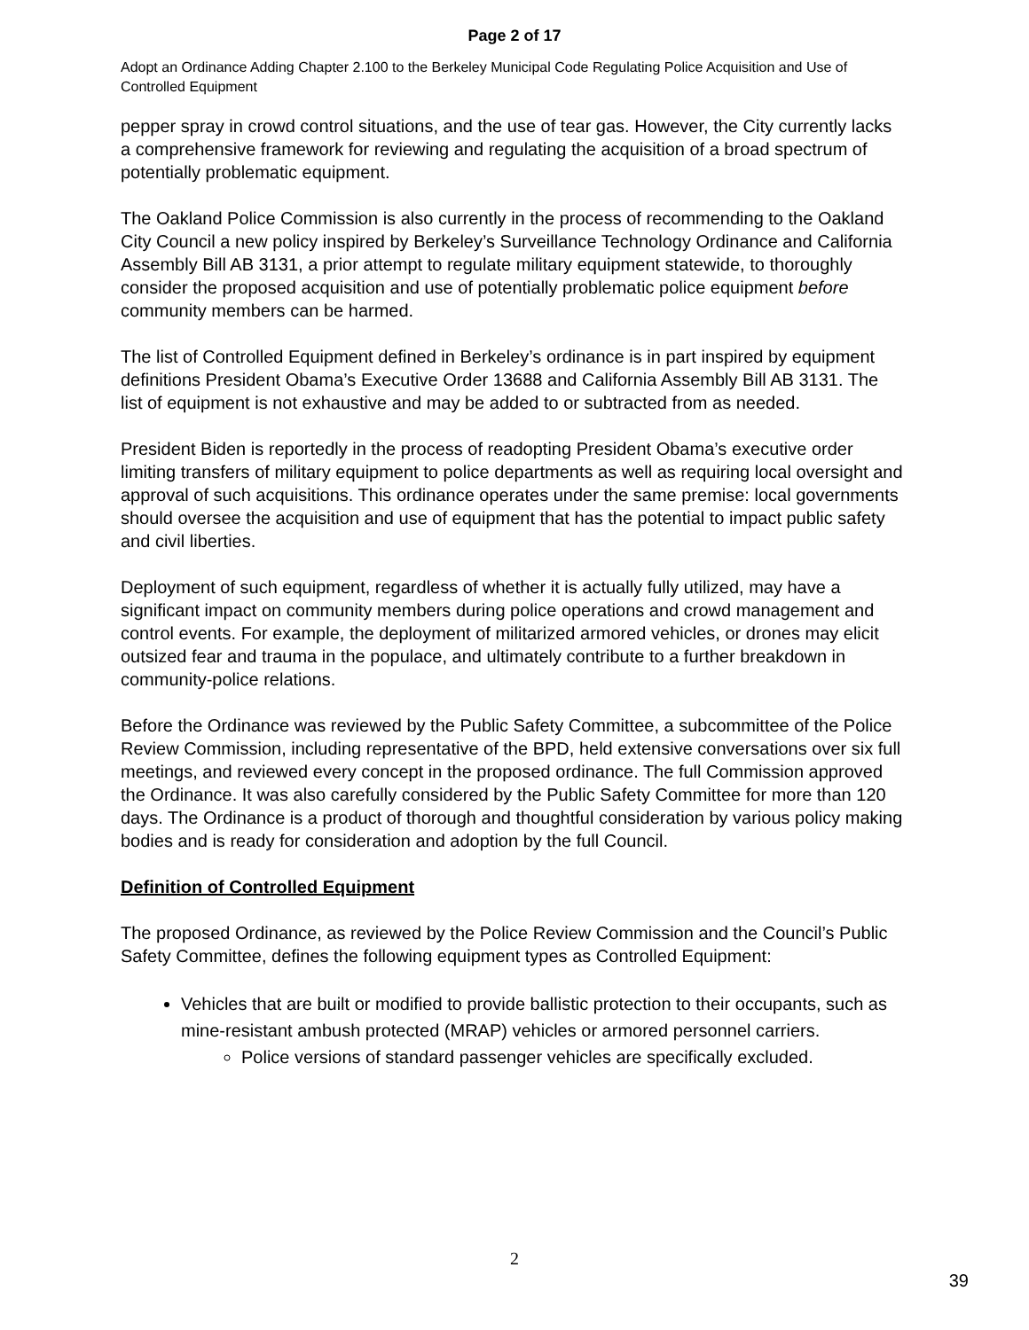Page 2 of 17
Adopt an Ordinance Adding Chapter 2.100 to the Berkeley Municipal Code Regulating Police Acquisition and Use of Controlled Equipment
pepper spray in crowd control situations, and the use of tear gas. However, the City currently lacks a comprehensive framework for reviewing and regulating the acquisition of a broad spectrum of potentially problematic equipment.
The Oakland Police Commission is also currently in the process of recommending to the Oakland City Council a new policy inspired by Berkeley’s Surveillance Technology Ordinance and California Assembly Bill AB 3131, a prior attempt to regulate military equipment statewide, to thoroughly consider the proposed acquisition and use of potentially problematic police equipment before community members can be harmed.
The list of Controlled Equipment defined in Berkeley’s ordinance is in part inspired by equipment definitions President Obama’s Executive Order 13688 and California Assembly Bill AB 3131. The list of equipment is not exhaustive and may be added to or subtracted from as needed.
President Biden is reportedly in the process of readopting President Obama’s executive order limiting transfers of military equipment to police departments as well as requiring local oversight and approval of such acquisitions. This ordinance operates under the same premise: local governments should oversee the acquisition and use of equipment that has the potential to impact public safety and civil liberties.
Deployment of such equipment, regardless of whether it is actually fully utilized, may have a significant impact on community members during police operations and crowd management and control events. For example, the deployment of militarized armored vehicles, or drones may elicit outsized fear and trauma in the populace, and ultimately contribute to a further breakdown in community-police relations.
Before the Ordinance was reviewed by the Public Safety Committee, a subcommittee of the Police Review Commission, including representative of the BPD, held extensive conversations over six full meetings, and reviewed every concept in the proposed ordinance. The full Commission approved the Ordinance. It was also carefully considered by the Public Safety Committee for more than 120 days. The Ordinance is a product of thorough and thoughtful consideration by various policy making bodies and is ready for consideration and adoption by the full Council.
Definition of Controlled Equipment
The proposed Ordinance, as reviewed by the Police Review Commission and the Council’s Public Safety Committee, defines the following equipment types as Controlled Equipment:
Vehicles that are built or modified to provide ballistic protection to their occupants, such as mine-resistant ambush protected (MRAP) vehicles or armored personnel carriers.
Police versions of standard passenger vehicles are specifically excluded.
2
39